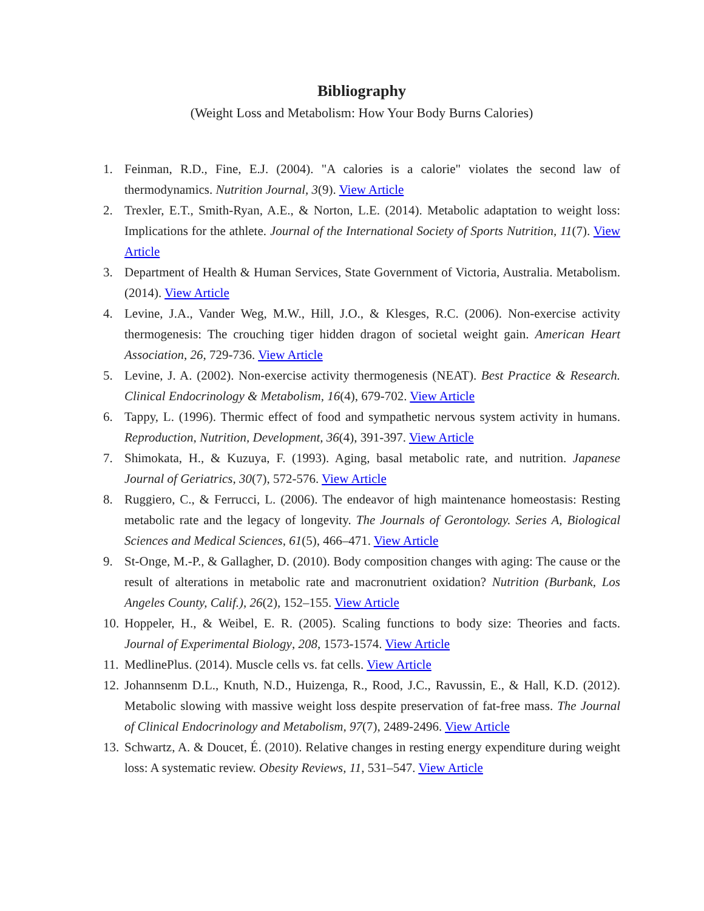Bibliography
(Weight Loss and Metabolism: How Your Body Burns Calories)
1. Feinman, R.D., Fine, E.J. (2004). "A calories is a calorie" violates the second law of thermodynamics. Nutrition Journal, 3(9). View Article
2. Trexler, E.T., Smith-Ryan, A.E., & Norton, L.E. (2014). Metabolic adaptation to weight loss: Implications for the athlete. Journal of the International Society of Sports Nutrition, 11(7). View Article
3. Department of Health & Human Services, State Government of Victoria, Australia. Metabolism. (2014). View Article
4. Levine, J.A., Vander Weg, M.W., Hill, J.O., & Klesges, R.C. (2006). Non-exercise activity thermogenesis: The crouching tiger hidden dragon of societal weight gain. American Heart Association, 26, 729-736. View Article
5. Levine, J. A. (2002). Non-exercise activity thermogenesis (NEAT). Best Practice & Research. Clinical Endocrinology & Metabolism, 16(4), 679-702. View Article
6. Tappy, L. (1996). Thermic effect of food and sympathetic nervous system activity in humans. Reproduction, Nutrition, Development, 36(4), 391-397. View Article
7. Shimokata, H., & Kuzuya, F. (1993). Aging, basal metabolic rate, and nutrition. Japanese Journal of Geriatrics, 30(7), 572-576. View Article
8. Ruggiero, C., & Ferrucci, L. (2006). The endeavor of high maintenance homeostasis: Resting metabolic rate and the legacy of longevity. The Journals of Gerontology. Series A, Biological Sciences and Medical Sciences, 61(5), 466–471. View Article
9. St-Onge, M.-P., & Gallagher, D. (2010). Body composition changes with aging: The cause or the result of alterations in metabolic rate and macronutrient oxidation? Nutrition (Burbank, Los Angeles County, Calif.), 26(2), 152–155. View Article
10. Hoppeler, H., & Weibel, E. R. (2005). Scaling functions to body size: Theories and facts. Journal of Experimental Biology, 208, 1573-1574. View Article
11. MedlinePlus. (2014). Muscle cells vs. fat cells. View Article
12. Johannsenm D.L., Knuth, N.D., Huizenga, R., Rood, J.C., Ravussin, E., & Hall, K.D. (2012). Metabolic slowing with massive weight loss despite preservation of fat-free mass. The Journal of Clinical Endocrinology and Metabolism, 97(7), 2489-2496. View Article
13. Schwartz, A. & Doucet, É. (2010). Relative changes in resting energy expenditure during weight loss: A systematic review. Obesity Reviews, 11, 531–547. View Article